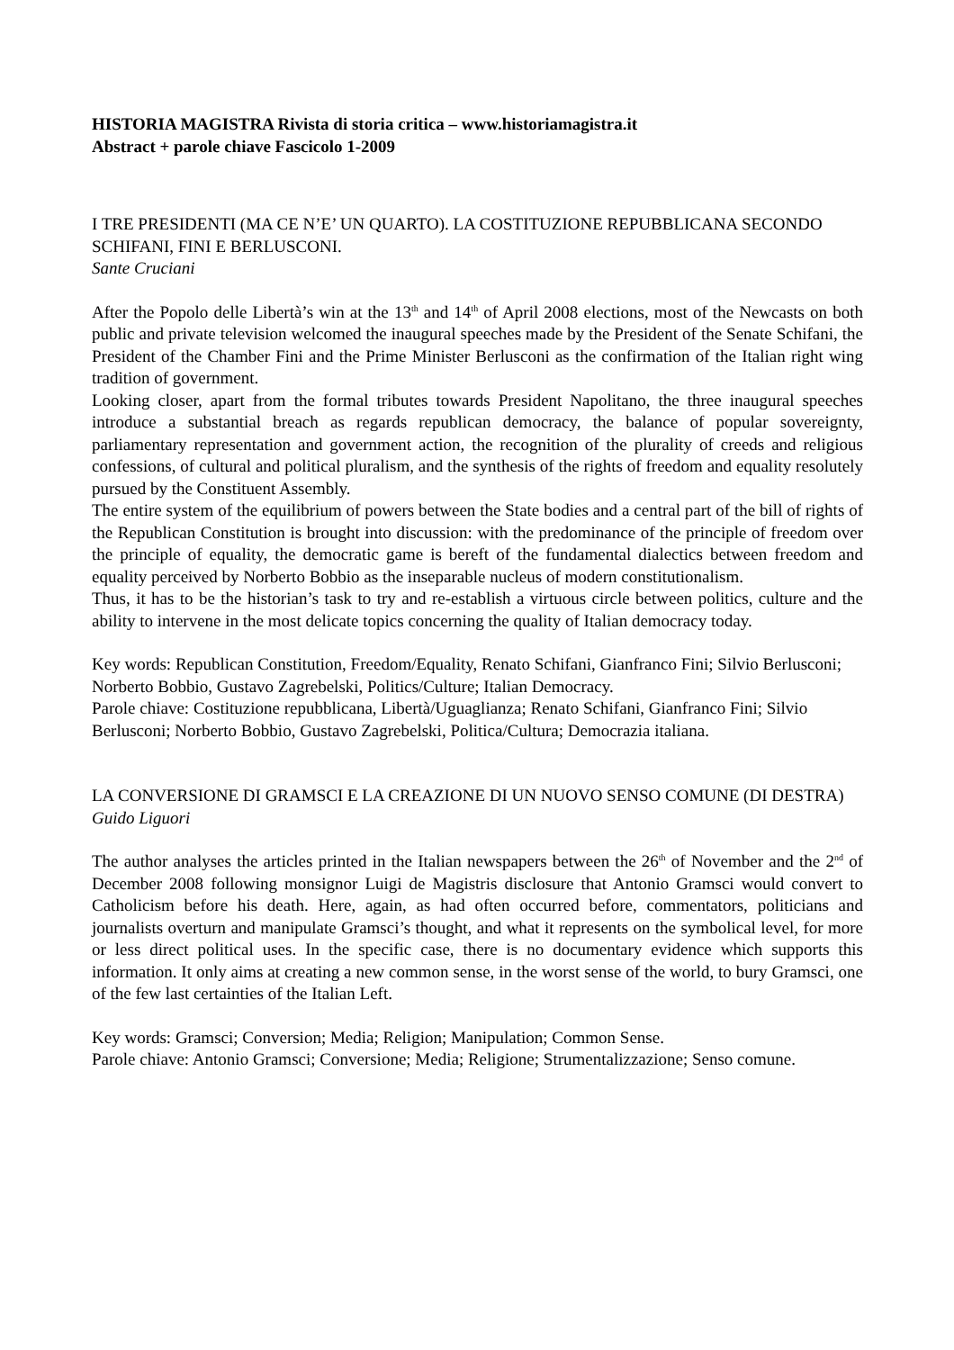HISTORIA MAGISTRA Rivista di storia critica – www.historiamagistra.it
Abstract + parole chiave Fascicolo 1-2009
I TRE PRESIDENTI (MA CE N’E’ UN QUARTO). LA COSTITUZIONE REPUBBLICANA SECONDO SCHIFANI, FINI E BERLUSCONI.
Sante Cruciani
After the Popolo delle Libertà’s win at the 13<sup>th</sup> and 14<sup>th</sup> of April 2008 elections, most of the Newcasts on both public and private television welcomed the inaugural speeches made by the President of the Senate Schifani, the President of the Chamber Fini and the Prime Minister Berlusconi as the confirmation of the Italian right wing tradition of government.
Looking closer, apart from the formal tributes towards President Napolitano, the three inaugural speeches introduce a substantial breach as regards republican democracy, the balance of popular sovereignty, parliamentary representation and government action, the recognition of the plurality of creeds and religious confessions, of cultural and political pluralism, and the synthesis of the rights of freedom and equality resolutely pursued by the Constituent Assembly.
The entire system of the equilibrium of powers between the State bodies and a central part of the bill of rights of the Republican Constitution is brought into discussion: with the predominance of the principle of freedom over the principle of equality, the democratic game is bereft of the fundamental dialectics between freedom and equality perceived by Norberto Bobbio as the inseparable nucleus of modern constitutionalism.
Thus, it has to be the historian’s task to try and re-establish a virtuous circle between politics, culture and the ability to intervene in the most delicate topics concerning the quality of Italian democracy today.
Key words: Republican Constitution, Freedom/Equality, Renato Schifani, Gianfranco Fini; Silvio Berlusconi; Norberto Bobbio, Gustavo Zagrebelski, Politics/Culture; Italian Democracy.
Parole chiave: Costituzione repubblicana, Libertà/Uguaglianza; Renato Schifani, Gianfranco Fini; Silvio Berlusconi; Norberto Bobbio, Gustavo Zagrebelski, Politica/Cultura; Democrazia italiana.
LA CONVERSIONE DI GRAMSCI E LA CREAZIONE DI UN NUOVO SENSO COMUNE (DI DESTRA)
Guido Liguori
The author analyses the articles printed in the Italian newspapers between the 26<sup>th</sup> of November and the 2<sup>nd</sup> of December 2008 following monsignor Luigi de Magistris disclosure that Antonio Gramsci would convert to Catholicism before his death. Here, again, as had often occurred before, commentators, politicians and journalists overturn and manipulate Gramsci’s thought, and what it represents on the symbolical level, for more or less direct political uses. In the specific case, there is no documentary evidence which supports this information. It only aims at creating a new common sense, in the worst sense of the world, to bury Gramsci, one of the few last certainties of the Italian Left.
Key words: Gramsci; Conversion; Media; Religion; Manipulation; Common Sense.
Parole chiave: Antonio Gramsci; Conversione; Media; Religione; Strumentalizzazione; Senso comune.